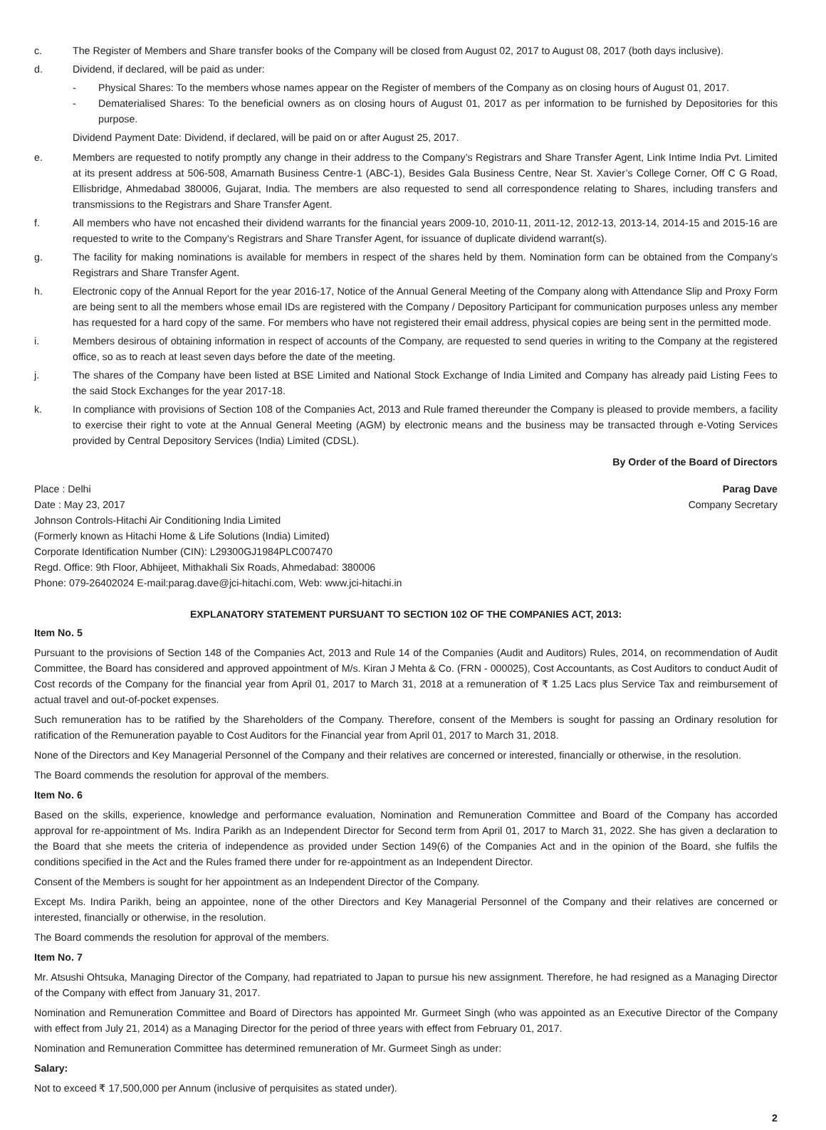c. The Register of Members and Share transfer books of the Company will be closed from August 02, 2017 to August 08, 2017 (both days inclusive).
d. Dividend, if declared, will be paid as under:
- Physical Shares: To the members whose names appear on the Register of members of the Company as on closing hours of August 01, 2017.
- Dematerialised Shares: To the beneficial owners as on closing hours of August 01, 2017 as per information to be furnished by Depositories for this purpose.
Dividend Payment Date: Dividend, if declared, will be paid on or after August 25, 2017.
e. Members are requested to notify promptly any change in their address to the Company’s Registrars and Share Transfer Agent, Link Intime India Pvt. Limited at its present address at 506-508, Amarnath Business Centre-1 (ABC-1), Besides Gala Business Centre, Near St. Xavier’s College Corner, Off C G Road, Ellisbridge, Ahmedabad 380006, Gujarat, India. The members are also requested to send all correspondence relating to Shares, including transfers and transmissions to the Registrars and Share Transfer Agent.
f. All members who have not encashed their dividend warrants for the financial years 2009-10, 2010-11, 2011-12, 2012-13, 2013-14, 2014-15 and 2015-16 are requested to write to the Company’s Registrars and Share Transfer Agent, for issuance of duplicate dividend warrant(s).
g. The facility for making nominations is available for members in respect of the shares held by them. Nomination form can be obtained from the Company’s Registrars and Share Transfer Agent.
h. Electronic copy of the Annual Report for the year 2016-17, Notice of the Annual General Meeting of the Company along with Attendance Slip and Proxy Form are being sent to all the members whose email IDs are registered with the Company / Depository Participant for communication purposes unless any member has requested for a hard copy of the same. For members who have not registered their email address, physical copies are being sent in the permitted mode.
i. Members desirous of obtaining information in respect of accounts of the Company, are requested to send queries in writing to the Company at the registered office, so as to reach at least seven days before the date of the meeting.
j. The shares of the Company have been listed at BSE Limited and National Stock Exchange of India Limited and Company has already paid Listing Fees to the said Stock Exchanges for the year 2017-18.
k. In compliance with provisions of Section 108 of the Companies Act, 2013 and Rule framed thereunder the Company is pleased to provide members, a facility to exercise their right to vote at the Annual General Meeting (AGM) by electronic means and the business may be transacted through e-Voting Services provided by Central Depository Services (India) Limited (CDSL).
By Order of the Board of Directors
Place : Delhi Parag Dave
Date : May 23, 2017 Company Secretary
Johnson Controls-Hitachi Air Conditioning India Limited
(Formerly known as Hitachi Home & Life Solutions (India) Limited)
Corporate Identification Number (CIN): L29300GJ1984PLC007470
Regd. Office: 9th Floor, Abhijeet, Mithakhali Six Roads, Ahmedabad: 380006
Phone: 079-26402024 E-mail:parag.dave@jci-hitachi.com, Web: www.jci-hitachi.in
EXPLANATORY STATEMENT PURSUANT TO SECTION 102 OF THE COMPANIES ACT, 2013:
Item No. 5
Pursuant to the provisions of Section 148 of the Companies Act, 2013 and Rule 14 of the Companies (Audit and Auditors) Rules, 2014, on recommendation of Audit Committee, the Board has considered and approved appointment of M/s. Kiran J Mehta & Co. (FRN - 000025), Cost Accountants, as Cost Auditors to conduct Audit of Cost records of the Company for the financial year from April 01, 2017 to March 31, 2018 at a remuneration of ₹ 1.25 Lacs plus Service Tax and reimbursement of actual travel and out-of-pocket expenses.
Such remuneration has to be ratified by the Shareholders of the Company. Therefore, consent of the Members is sought for passing an Ordinary resolution for ratification of the Remuneration payable to Cost Auditors for the Financial year from April 01, 2017 to March 31, 2018.
None of the Directors and Key Managerial Personnel of the Company and their relatives are concerned or interested, financially or otherwise, in the resolution.
The Board commends the resolution for approval of the members.
Item No. 6
Based on the skills, experience, knowledge and performance evaluation, Nomination and Remuneration Committee and Board of the Company has accorded approval for re-appointment of Ms. Indira Parikh as an Independent Director for Second term from April 01, 2017 to March 31, 2022. She has given a declaration to the Board that she meets the criteria of independence as provided under Section 149(6) of the Companies Act and in the opinion of the Board, she fulfils the conditions specified in the Act and the Rules framed there under for re-appointment as an Independent Director.
Consent of the Members is sought for her appointment as an Independent Director of the Company.
Except Ms. Indira Parikh, being an appointee, none of the other Directors and Key Managerial Personnel of the Company and their relatives are concerned or interested, financially or otherwise, in the resolution.
The Board commends the resolution for approval of the members.
Item No. 7
Mr. Atsushi Ohtsuka, Managing Director of the Company, had repatriated to Japan to pursue his new assignment. Therefore, he had resigned as a Managing Director of the Company with effect from January 31, 2017.
Nomination and Remuneration Committee and Board of Directors has appointed Mr. Gurmeet Singh (who was appointed as an Executive Director of the Company with effect from July 21, 2014) as a Managing Director for the period of three years with effect from February 01, 2017.
Nomination and Remuneration Committee has determined remuneration of Mr. Gurmeet Singh as under:
Salary:
Not to exceed ₹ 17,500,000 per Annum (inclusive of perquisites as stated under).
2